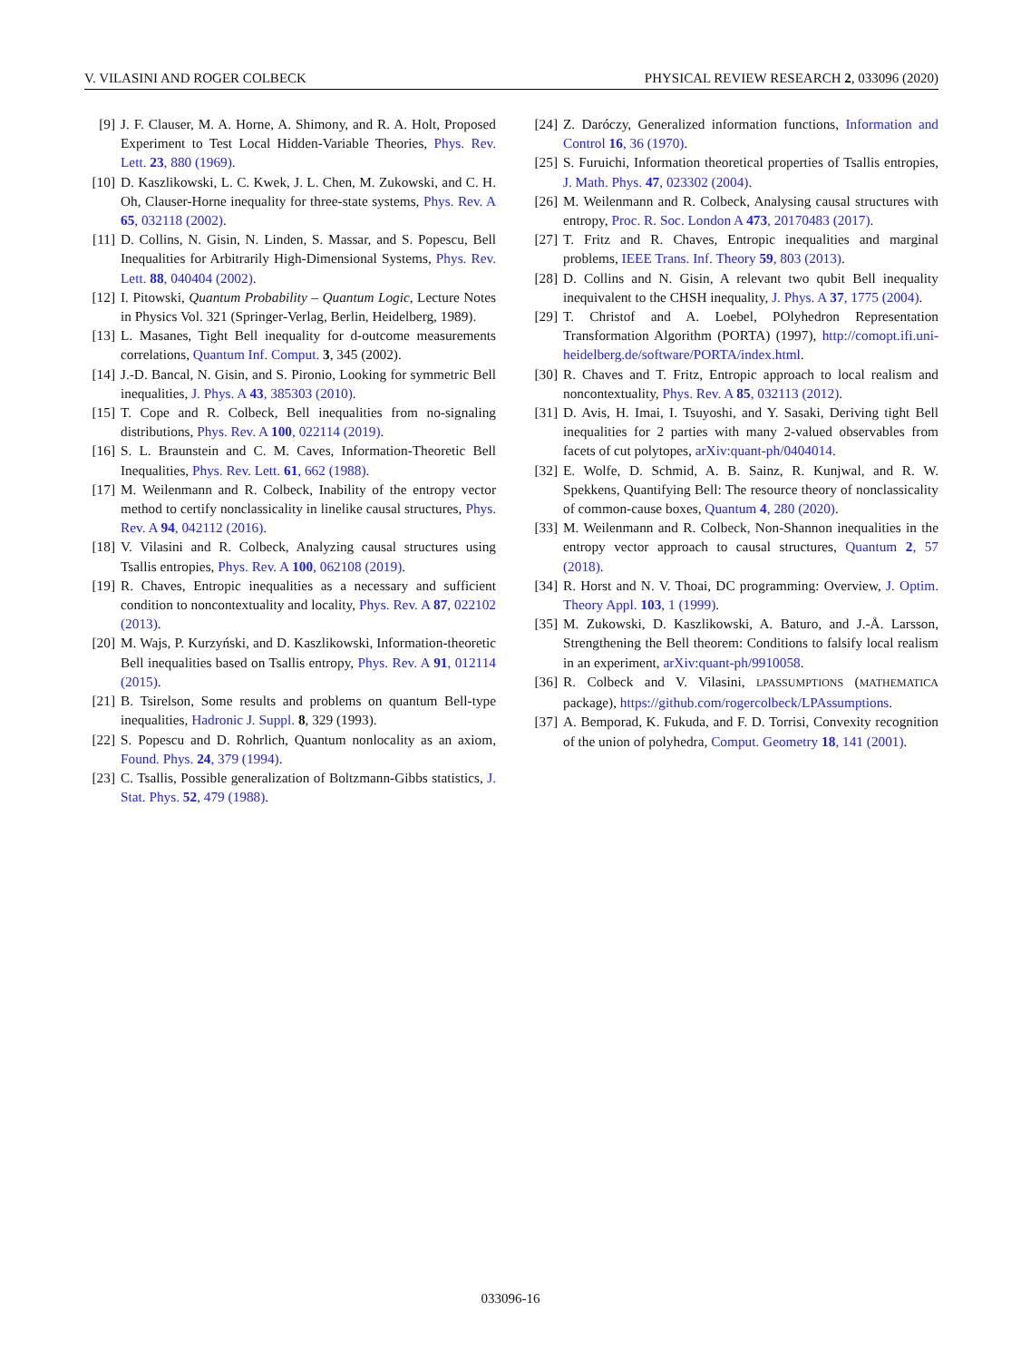V. VILASINI AND ROGER COLBECK PHYSICAL REVIEW RESEARCH 2, 033096 (2020)
[9] J. F. Clauser, M. A. Horne, A. Shimony, and R. A. Holt, Proposed Experiment to Test Local Hidden-Variable Theories, Phys. Rev. Lett. 23, 880 (1969).
[10] D. Kaszlikowski, L. C. Kwek, J. L. Chen, M. Zukowski, and C. H. Oh, Clauser-Horne inequality for three-state systems, Phys. Rev. A 65, 032118 (2002).
[11] D. Collins, N. Gisin, N. Linden, S. Massar, and S. Popescu, Bell Inequalities for Arbitrarily High-Dimensional Systems, Phys. Rev. Lett. 88, 040404 (2002).
[12] I. Pitowski, Quantum Probability – Quantum Logic, Lecture Notes in Physics Vol. 321 (Springer-Verlag, Berlin, Heidelberg, 1989).
[13] L. Masanes, Tight Bell inequality for d-outcome measurements correlations, Quantum Inf. Comput. 3, 345 (2002).
[14] J.-D. Bancal, N. Gisin, and S. Pironio, Looking for symmetric Bell inequalities, J. Phys. A 43, 385303 (2010).
[15] T. Cope and R. Colbeck, Bell inequalities from no-signaling distributions, Phys. Rev. A 100, 022114 (2019).
[16] S. L. Braunstein and C. M. Caves, Information-Theoretic Bell Inequalities, Phys. Rev. Lett. 61, 662 (1988).
[17] M. Weilenmann and R. Colbeck, Inability of the entropy vector method to certify nonclassicality in linelike causal structures, Phys. Rev. A 94, 042112 (2016).
[18] V. Vilasini and R. Colbeck, Analyzing causal structures using Tsallis entropies, Phys. Rev. A 100, 062108 (2019).
[19] R. Chaves, Entropic inequalities as a necessary and sufficient condition to noncontextuality and locality, Phys. Rev. A 87, 022102 (2013).
[20] M. Wajs, P. Kurzyński, and D. Kaszlikowski, Information-theoretic Bell inequalities based on Tsallis entropy, Phys. Rev. A 91, 012114 (2015).
[21] B. Tsirelson, Some results and problems on quantum Bell-type inequalities, Hadronic J. Suppl. 8, 329 (1993).
[22] S. Popescu and D. Rohrlich, Quantum nonlocality as an axiom, Found. Phys. 24, 379 (1994).
[23] C. Tsallis, Possible generalization of Boltzmann-Gibbs statistics, J. Stat. Phys. 52, 479 (1988).
[24] Z. Daróczy, Generalized information functions, Information and Control 16, 36 (1970).
[25] S. Furuichi, Information theoretical properties of Tsallis entropies, J. Math. Phys. 47, 023302 (2004).
[26] M. Weilenmann and R. Colbeck, Analysing causal structures with entropy, Proc. R. Soc. London A 473, 20170483 (2017).
[27] T. Fritz and R. Chaves, Entropic inequalities and marginal problems, IEEE Trans. Inf. Theory 59, 803 (2013).
[28] D. Collins and N. Gisin, A relevant two qubit Bell inequality inequivalent to the CHSH inequality, J. Phys. A 37, 1775 (2004).
[29] T. Christof and A. Loebel, POlyhedron Representation Transformation Algorithm (PORTA) (1997), http://comopt.ifi.uni-heidelberg.de/software/PORTA/index.html.
[30] R. Chaves and T. Fritz, Entropic approach to local realism and noncontextuality, Phys. Rev. A 85, 032113 (2012).
[31] D. Avis, H. Imai, I. Tsuyoshi, and Y. Sasaki, Deriving tight Bell inequalities for 2 parties with many 2-valued observables from facets of cut polytopes, arXiv:quant-ph/0404014.
[32] E. Wolfe, D. Schmid, A. B. Sainz, R. Kunjwal, and R. W. Spekkens, Quantifying Bell: The resource theory of nonclassicality of common-cause boxes, Quantum 4, 280 (2020).
[33] M. Weilenmann and R. Colbeck, Non-Shannon inequalities in the entropy vector approach to causal structures, Quantum 2, 57 (2018).
[34] R. Horst and N. V. Thoai, DC programming: Overview, J. Optim. Theory Appl. 103, 1 (1999).
[35] M. Zukowski, D. Kaszlikowski, A. Baturo, and J.-Å. Larsson, Strengthening the Bell theorem: Conditions to falsify local realism in an experiment, arXiv:quant-ph/9910058.
[36] R. Colbeck and V. Vilasini, LPASSUMPTIONS (MATHEMATICA package), https://github.com/rogercolbeck/LPAssumptions.
[37] A. Bemporad, K. Fukuda, and F. D. Torrisi, Convexity recognition of the union of polyhedra, Comput. Geometry 18, 141 (2001).
033096-16